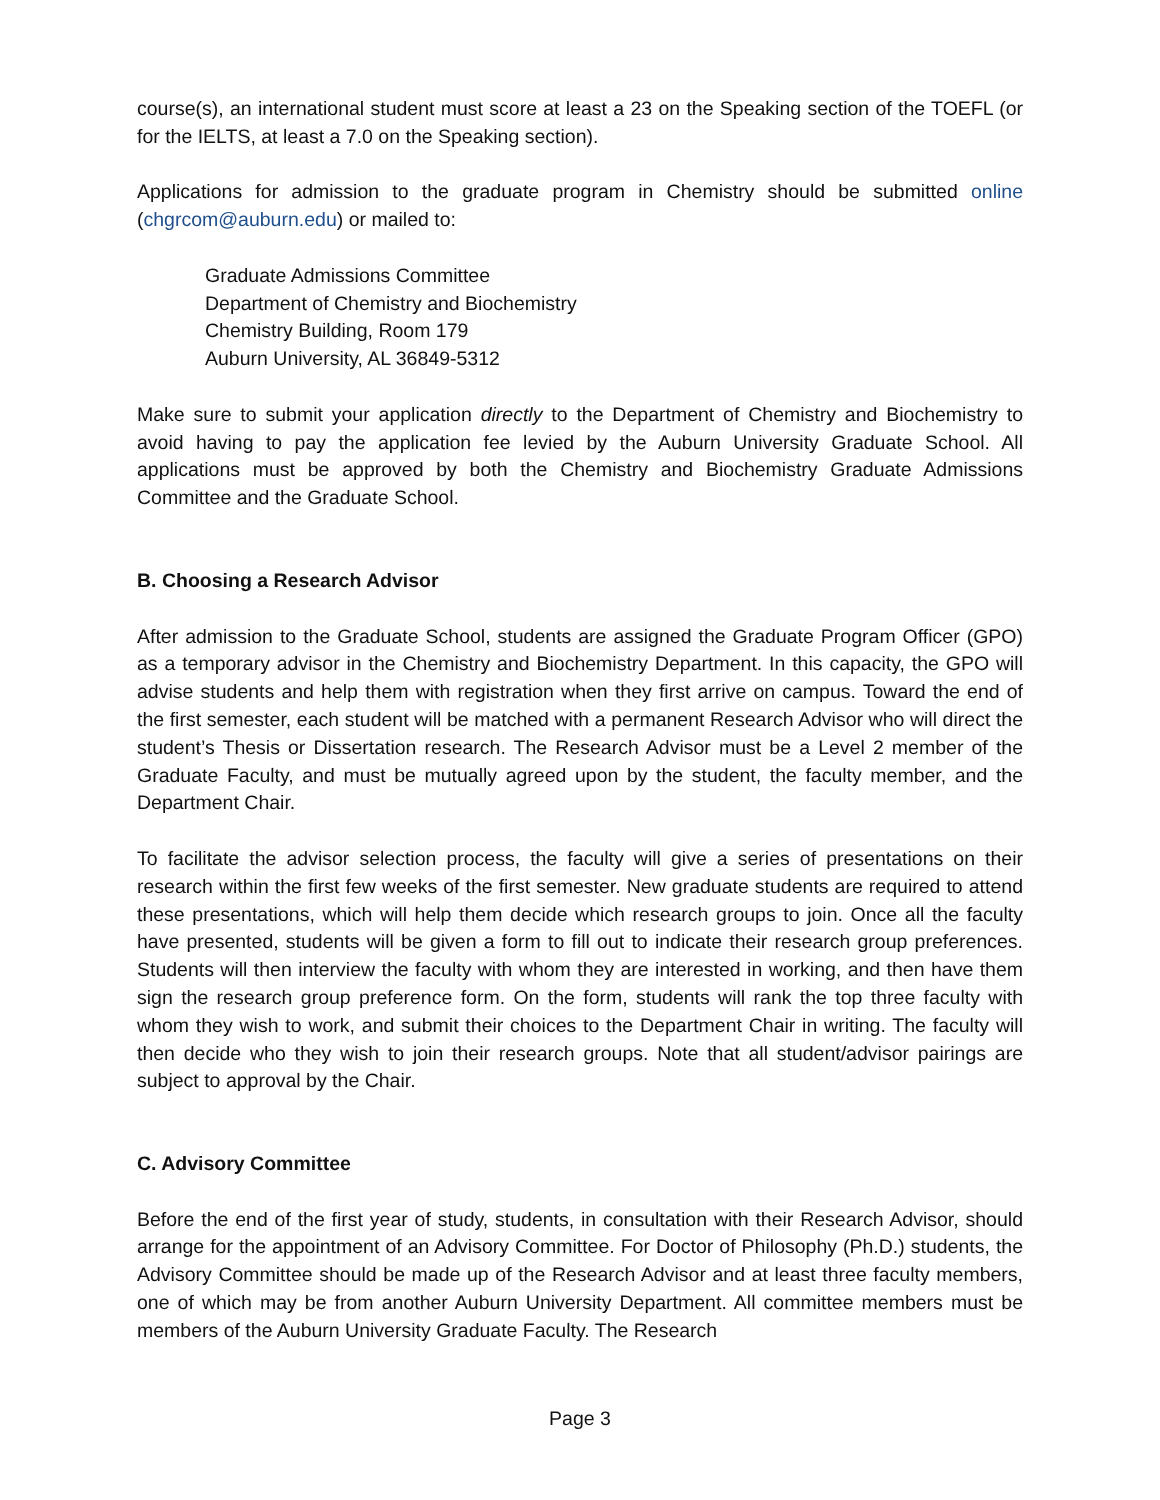course(s), an international student must score at least a 23 on the Speaking section of the TOEFL (or for the IELTS, at least a 7.0 on the Speaking section).
Applications for admission to the graduate program in Chemistry should be submitted online (chgrcom@auburn.edu) or mailed to:
Graduate Admissions Committee
Department of Chemistry and Biochemistry
Chemistry Building, Room 179
Auburn University, AL 36849-5312
Make sure to submit your application directly to the Department of Chemistry and Biochemistry to avoid having to pay the application fee levied by the Auburn University Graduate School. All applications must be approved by both the Chemistry and Biochemistry Graduate Admissions Committee and the Graduate School.
B. Choosing a Research Advisor
After admission to the Graduate School, students are assigned the Graduate Program Officer (GPO) as a temporary advisor in the Chemistry and Biochemistry Department. In this capacity, the GPO will advise students and help them with registration when they first arrive on campus. Toward the end of the first semester, each student will be matched with a permanent Research Advisor who will direct the student’s Thesis or Dissertation research. The Research Advisor must be a Level 2 member of the Graduate Faculty, and must be mutually agreed upon by the student, the faculty member, and the Department Chair.
To facilitate the advisor selection process, the faculty will give a series of presentations on their research within the first few weeks of the first semester. New graduate students are required to attend these presentations, which will help them decide which research groups to join. Once all the faculty have presented, students will be given a form to fill out to indicate their research group preferences. Students will then interview the faculty with whom they are interested in working, and then have them sign the research group preference form. On the form, students will rank the top three faculty with whom they wish to work, and submit their choices to the Department Chair in writing. The faculty will then decide who they wish to join their research groups. Note that all student/advisor pairings are subject to approval by the Chair.
C. Advisory Committee
Before the end of the first year of study, students, in consultation with their Research Advisor, should arrange for the appointment of an Advisory Committee. For Doctor of Philosophy (Ph.D.) students, the Advisory Committee should be made up of the Research Advisor and at least three faculty members, one of which may be from another Auburn University Department. All committee members must be members of the Auburn University Graduate Faculty. The Research
Page 3